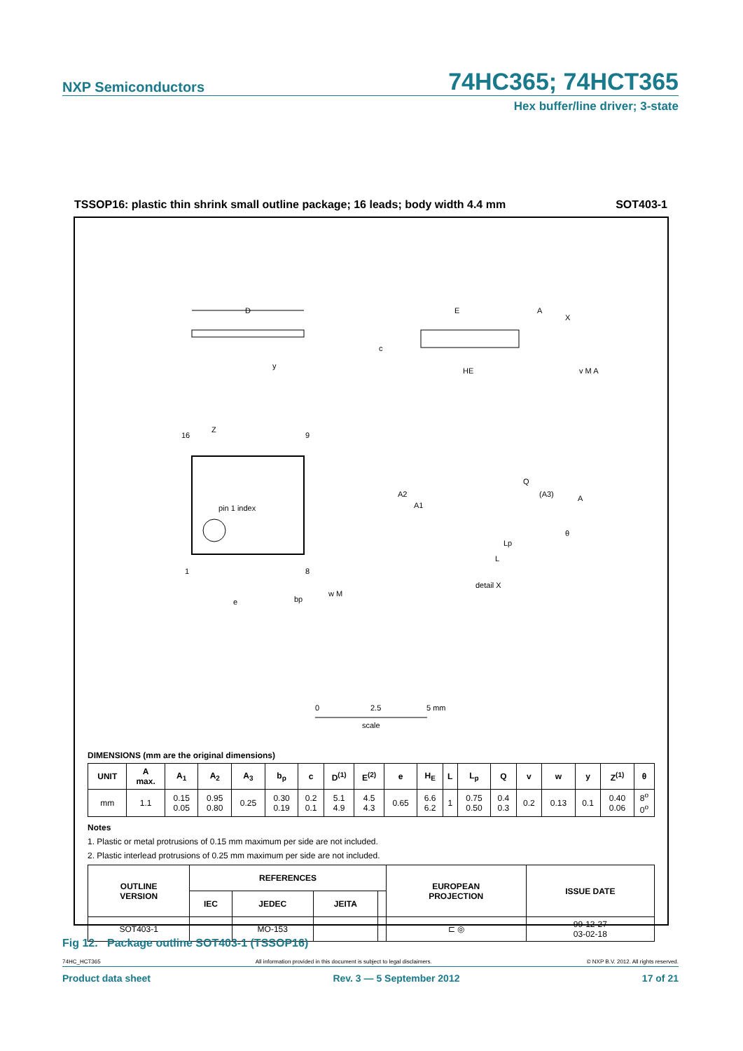NXP Semiconductors 74HC365; 74HCT365
Hex buffer/line driver; 3-state
TSSOP16: plastic thin shrink small outline package; 16 leads; body width 4.4 mm SOT403-1
D
y
E
HE
c
A
X
v M A
Z
16
9
1
8
pin 1 index
e
bp
w M
A2
A1
Q
(A3)
A
θ
Lp
L
detail X
0
2.5
5 mm
scale
DIMENSIONS (mm are the original dimensions)
| UNIT | A max. | A<sub>1</sub> | A<sub>2</sub> | A<sub>3</sub> | b<sub>p</sub> | c | D<sup>(1)</sup> | E<sup>(2)</sup> | e | H<sub>E</sub> | L | L<sub>p</sub> | Q | v | w | y | Z<sup>(1)</sup> | θ |
| --- | --- | --- | --- | --- | --- | --- | --- | --- | --- | --- | --- | --- | --- | --- | --- | --- | --- | --- |
| mm | 1.1 | 0.15 0.05 | 0.95 0.80 | 0.25 | 0.30 0.19 | 0.2 0.1 | 5.1 4.9 | 4.5 4.3 | 0.65 | 6.6 6.2 | 1 | 0.75 0.50 | 0.4 0.3 | 0.2 | 0.13 | 0.1 | 0.40 0.06 | 8<sup>o</sup> 0<sup>o</sup> |
Notes
1. Plastic or metal protrusions of 0.15 mm maximum per side are not included.
2. Plastic interlead protrusions of 0.25 mm maximum per side are not included.
| OUTLINE VERSION | REFERENCES | | | | EUROPEAN PROJECTION | ISSUE DATE |
| --- | --- | --- | --- | --- | --- | --- |
| | IEC | JEDEC | JEITA | | | |
| SOT403-1 | | MO-153 | | | ⊏ ◎ | 99-12-27 03-02-18 |
Fig 12. Package outline SOT403-1 (TSSOP16)
74HC_HCT365 All information provided in this document is subject to legal disclaimers. © NXP B.V. 2012. All rights reserved.
Product data sheet Rev. 3 — 5 September 2012 17 of 21